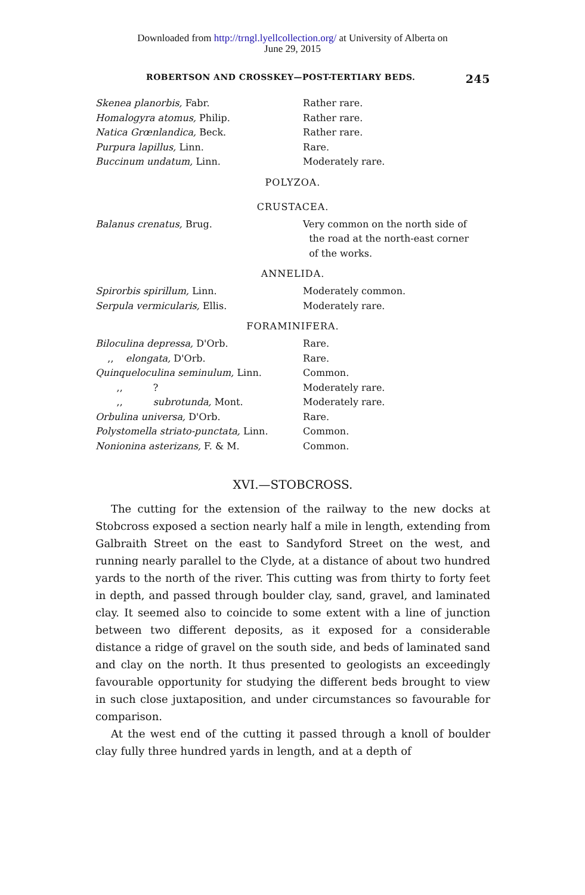Downloaded from http://trngl.lyellcollection.org/ at University of Alberta on
June 29, 2015
ROBERTSON AND CROSSKEY—POST-TERTIARY BEDS. 245
| Skenea planorbis, Fabr. | Rather rare. |
| Homalogyra atomus, Philip. | Rather rare. |
| Natica Grœnlandica, Beck. | Rather rare. |
| Purpura lapillus, Linn. | Rare. |
| Buccinum undatum, Linn. | Moderately rare. |
POLYZOA.
CRUSTACEA.
| Balanus crenatus, Brug. | Very common on the north side of the road at the north-east corner of the works. |
ANNELIDA.
| Spirorbis spirillum, Linn. | Moderately common. |
| Serpula vermicularis, Ellis. | Moderately rare. |
FORAMINIFERA.
| Biloculina depressa, D'Orb. | Rare. |
| ,, elongata, D'Orb. | Rare. |
| Quinqueloculina seminulum, Linn. | Common. |
| ,, ? | Moderately rare. |
| ,, subrotunda, Mont. | Moderately rare. |
| Orbulina universa, D'Orb. | Rare. |
| Polystomella striato-punctata, Linn. | Common. |
| Nonionina asterizans, F. & M. | Common. |
XVI.—STOBCROSS.
The cutting for the extension of the railway to the new docks at Stobcross exposed a section nearly half a mile in length, extending from Galbraith Street on the east to Sandyford Street on the west, and running nearly parallel to the Clyde, at a distance of about two hundred yards to the north of the river. This cutting was from thirty to forty feet in depth, and passed through boulder clay, sand, gravel, and laminated clay. It seemed also to coincide to some extent with a line of junction between two different deposits, as it exposed for a considerable distance a ridge of gravel on the south side, and beds of laminated sand and clay on the north. It thus presented to geologists an exceedingly favourable opportunity for studying the different beds brought to view in such close juxtaposition, and under circumstances so favourable for comparison.
At the west end of the cutting it passed through a knoll of boulder clay fully three hundred yards in length, and at a depth of